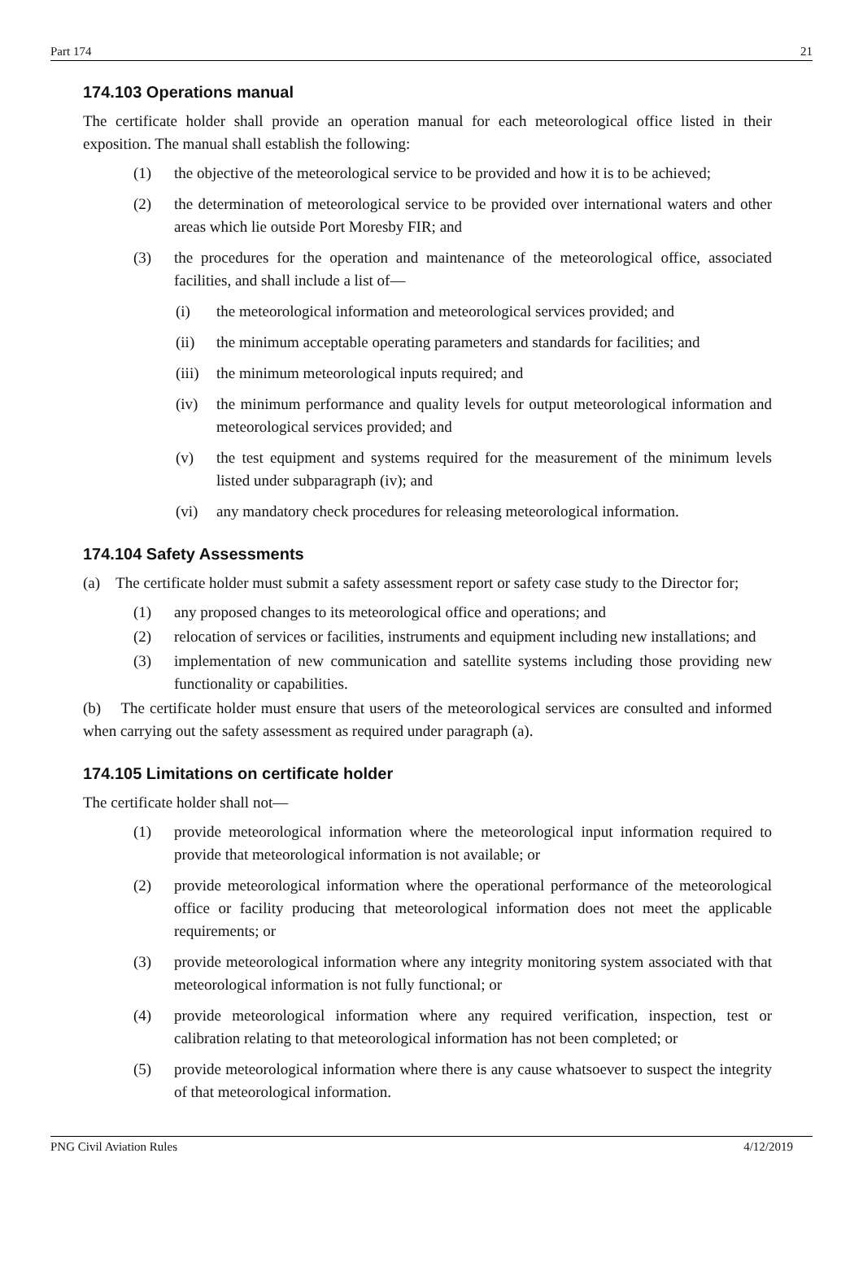Part 174 21
174.103 Operations manual
The certificate holder shall provide an operation manual for each meteorological office listed in their exposition. The manual shall establish the following:
(1) the objective of the meteorological service to be provided and how it is to be achieved;
(2) the determination of meteorological service to be provided over international waters and other areas which lie outside Port Moresby FIR; and
(3) the procedures for the operation and maintenance of the meteorological office, associated facilities, and shall include a list of—
(i) the meteorological information and meteorological services provided; and
(ii) the minimum acceptable operating parameters and standards for facilities; and
(iii) the minimum meteorological inputs required; and
(iv) the minimum performance and quality levels for output meteorological information and meteorological services provided; and
(v) the test equipment and systems required for the measurement of the minimum levels listed under subparagraph (iv); and
(vi) any mandatory check procedures for releasing meteorological information.
174.104 Safety Assessments
(a) The certificate holder must submit a safety assessment report or safety case study to the Director for;
(1) any proposed changes to its meteorological office and operations; and
(2) relocation of services or facilities, instruments and equipment including new installations; and
(3) implementation of new communication and satellite systems including those providing new functionality or capabilities.
(b) The certificate holder must ensure that users of the meteorological services are consulted and informed when carrying out the safety assessment as required under paragraph (a).
174.105 Limitations on certificate holder
The certificate holder shall not—
(1) provide meteorological information where the meteorological input information required to provide that meteorological information is not available; or
(2) provide meteorological information where the operational performance of the meteorological office or facility producing that meteorological information does not meet the applicable requirements; or
(3) provide meteorological information where any integrity monitoring system associated with that meteorological information is not fully functional; or
(4) provide meteorological information where any required verification, inspection, test or calibration relating to that meteorological information has not been completed; or
(5) provide meteorological information where there is any cause whatsoever to suspect the integrity of that meteorological information.
PNG Civil Aviation Rules 4/12/2019